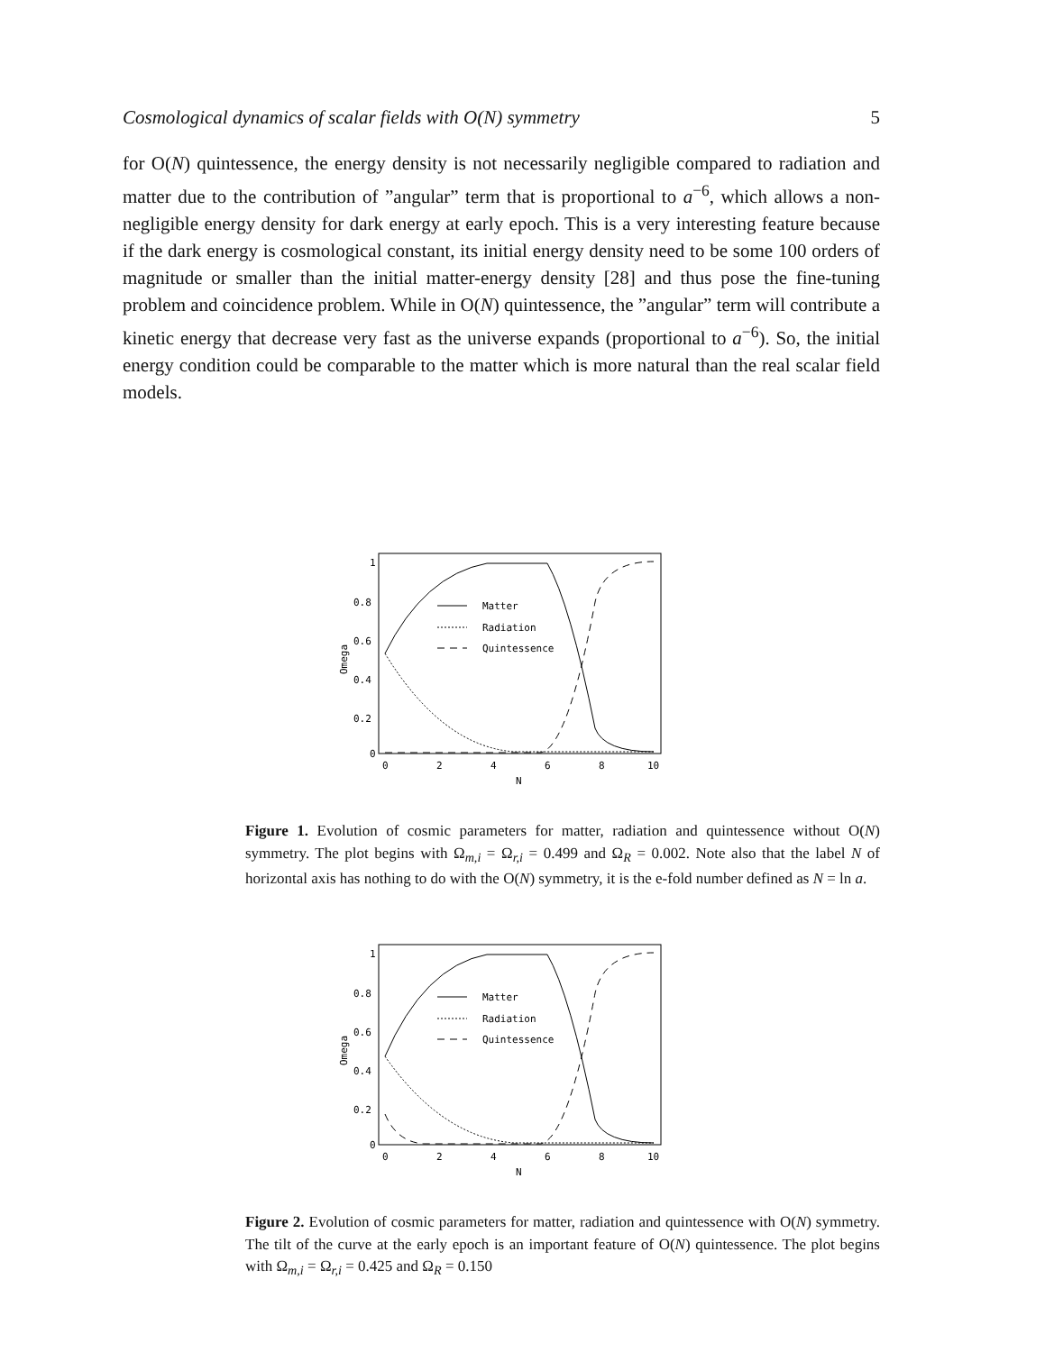Cosmological dynamics of scalar fields with O(N) symmetry 5
for O(N) quintessence, the energy density is not necessarily negligible compared to radiation and matter due to the contribution of ”angular” term that is proportional to a<sup>−6</sup>, which allows a non-negligible energy density for dark energy at early epoch. This is a very interesting feature because if the dark energy is cosmological constant, its initial energy density need to be some 100 orders of magnitude or smaller than the initial matter-energy density [28] and thus pose the fine-tuning problem and coincidence problem. While in O(N) quintessence, the ”angular” term will contribute a kinetic energy that decrease very fast as the universe expands (proportional to a<sup>−6</sup>). So, the initial energy condition could be comparable to the matter which is more natural than the real scalar field models.
1
0.8
0.6
0.4
0.2
0
0
2
4
6
8
10
N
Omega
Matter
Radiation
Quintessence
Figure 1. Evolution of cosmic parameters for matter, radiation and quintessence without O(N) symmetry. The plot begins with Ω<sub>m,i</sub> = Ω<sub>r,i</sub> = 0.499 and Ω<sub>R</sub> = 0.002. Note also that the label N of horizontal axis has nothing to do with the O(N) symmetry, it is the e-fold number defined as N = ln a.
1
0.8
0.6
0.4
0.2
0
0
2
4
6
8
10
N
Omega
Matter
Radiation
Quintessence
Figure 2. Evolution of cosmic parameters for matter, radiation and quintessence with O(N) symmetry. The tilt of the curve at the early epoch is an important feature of O(N) quintessence. The plot begins with Ω<sub>m,i</sub> = Ω<sub>r,i</sub> = 0.425 and Ω<sub>R</sub> = 0.150